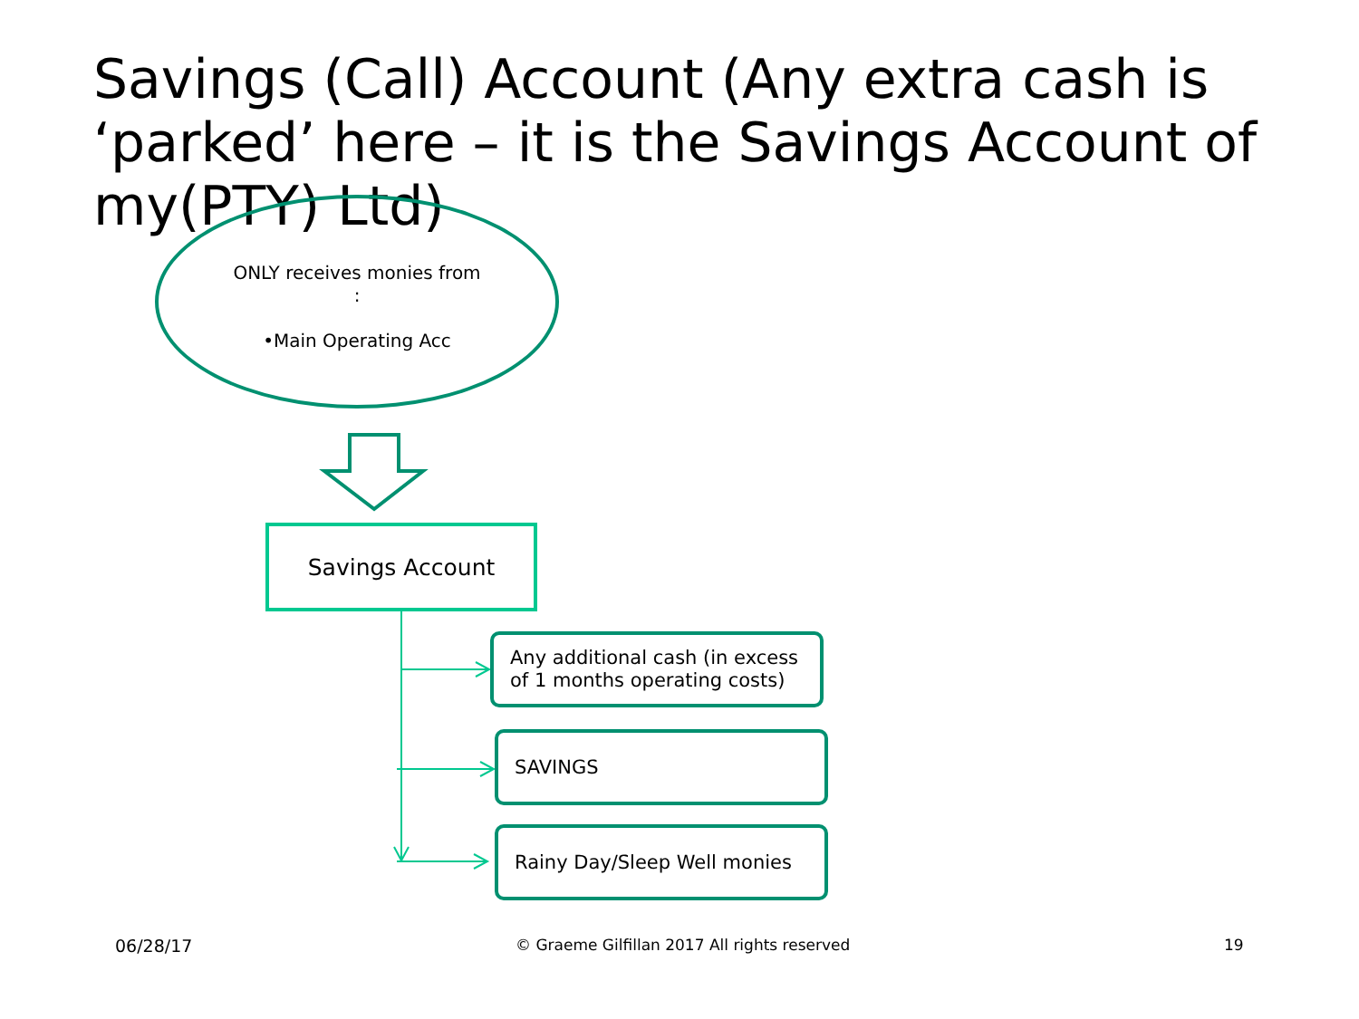Savings (Call) Account (Any extra cash is ‘parked’ here – it is the Savings Account of my(PTY) Ltd)
ONLY receives monies from
:
•Main Operating Acc
Savings Account
Any additional cash (in excess of 1 months operating costs)
SAVINGS
Rainy Day/Sleep Well monies
06/28/17
© Graeme Gilfillan 2017 All rights reserved
19